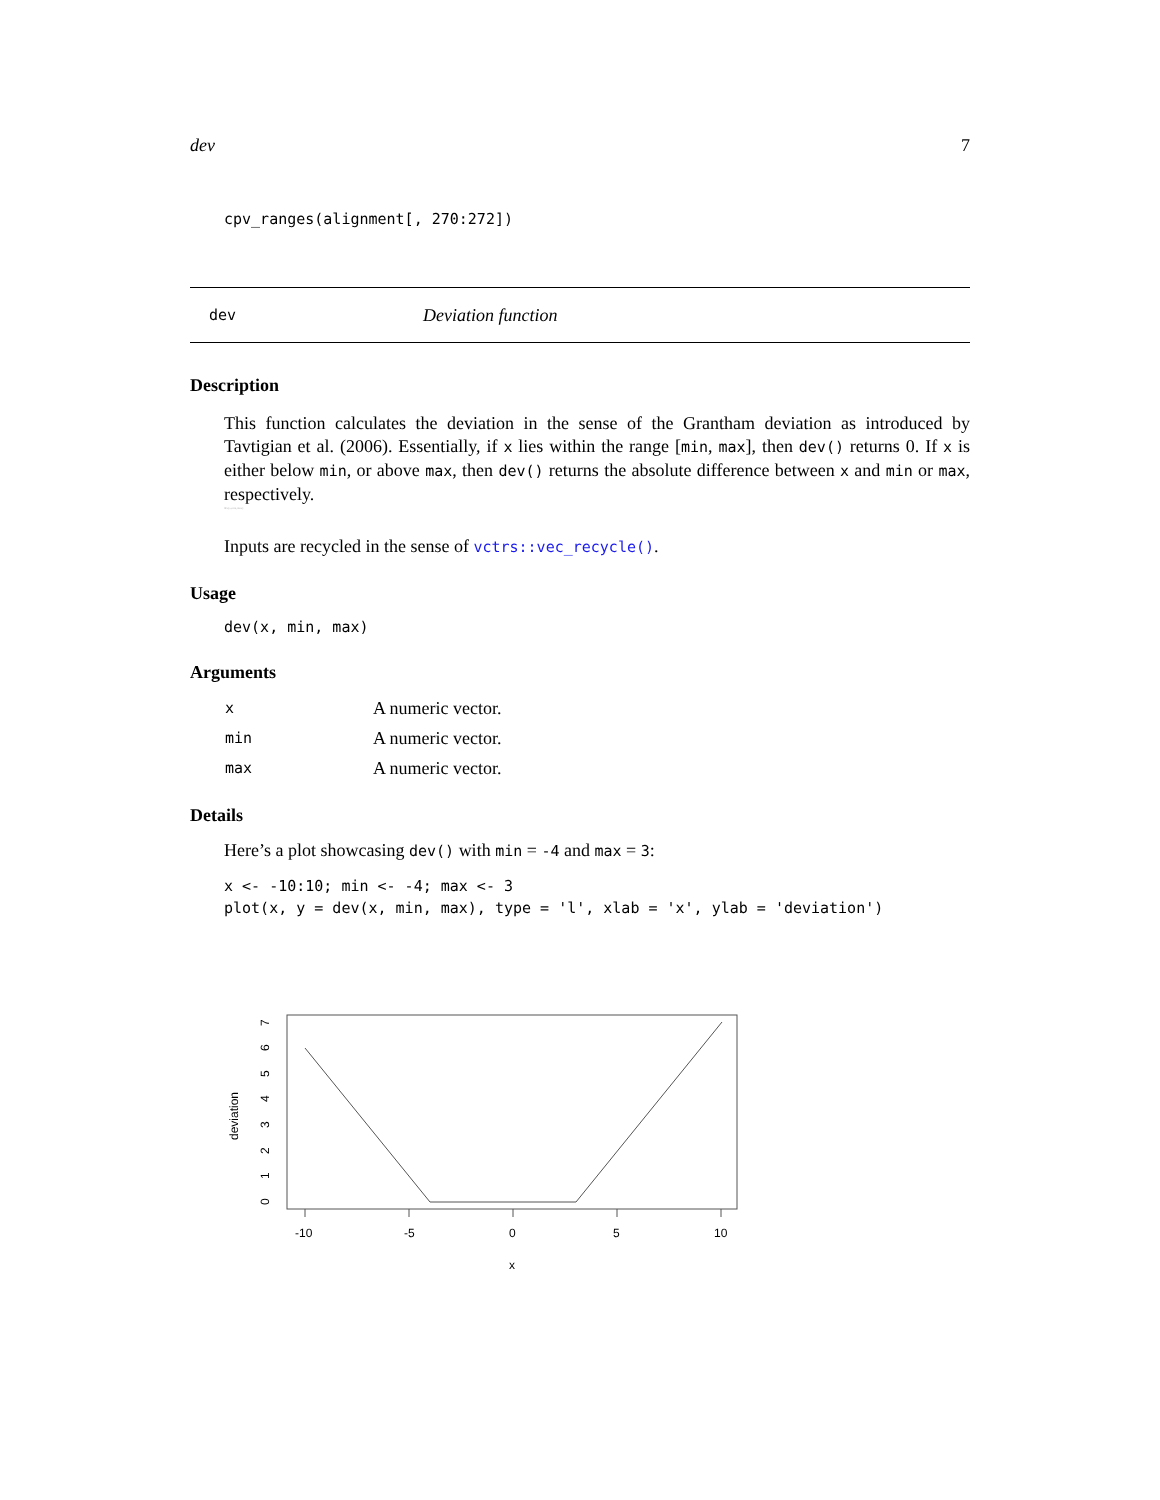dev 7
cpv_ranges(alignment[, 270:272])
dev Deviation function
Description
This function calculates the deviation in the sense of the Grantham deviation as introduced by Tavtigian et al. (2006). Essentially, if x lies within the range [min, max], then dev() returns 0. If x is either below min, or above max, then dev() returns the absolute difference between x and min or max, respectively.
dev(x,min,max)
Inputs are recycled in the sense of vctrs::vec_recycle().
Usage
dev(x, min, max)
Arguments
| x | A numeric vector. |
| min | A numeric vector. |
| max | A numeric vector. |
Details
Here’s a plot showcasing dev() with min = -4 and max = 3:
x <- -10:10; min <- -4; max <- 3
plot(x, y = dev(x, min, max), type = 'l', xlab = 'x', ylab = 'deviation')
-10
-5
0
5
10
x
deviation
0
1
2
3
4
5
6
7